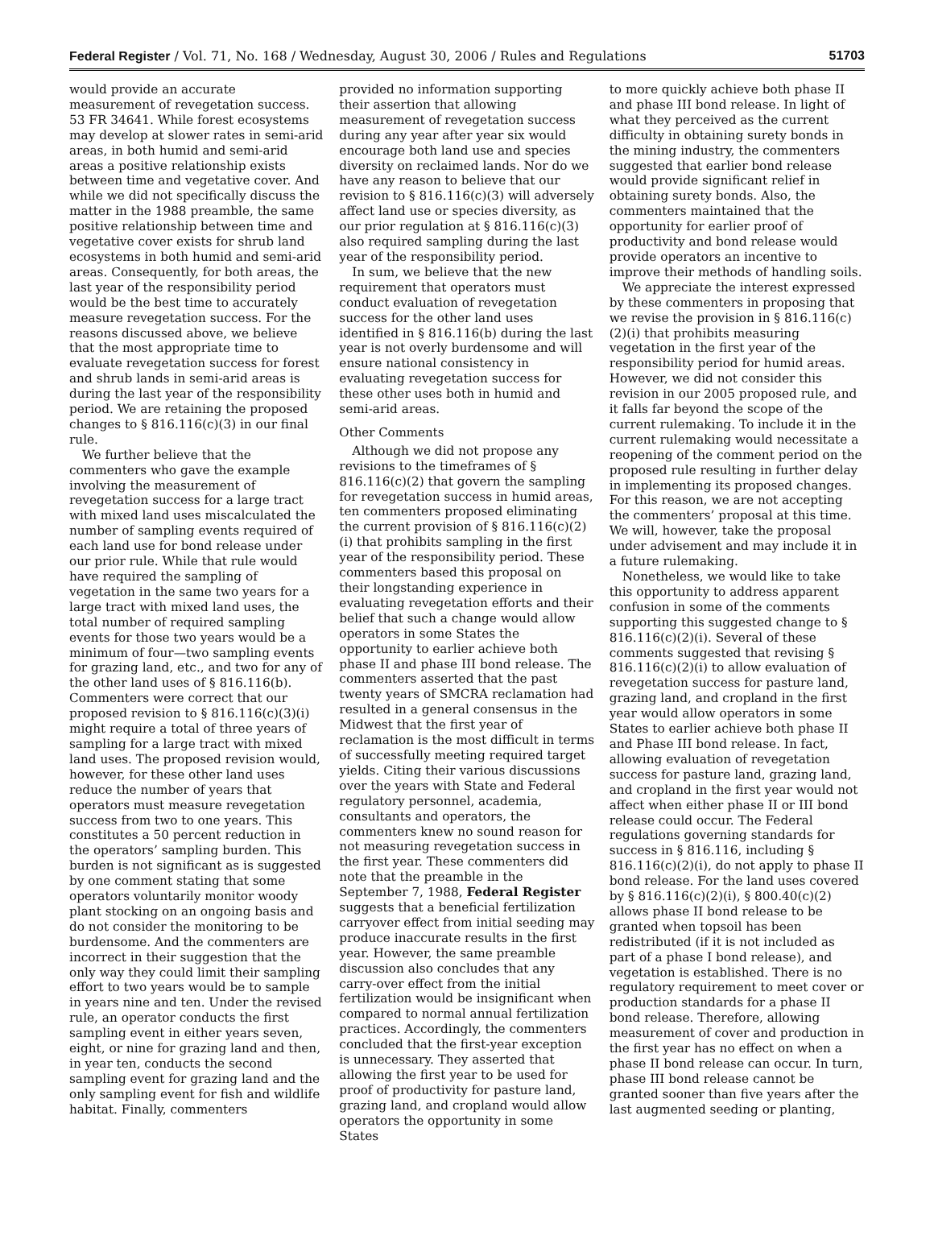Federal Register / Vol. 71, No. 168 / Wednesday, August 30, 2006 / Rules and Regulations 51703
would provide an accurate measurement of revegetation success. 53 FR 34641. While forest ecosystems may develop at slower rates in semi-arid areas, in both humid and semi-arid areas a positive relationship exists between time and vegetative cover. And while we did not specifically discuss the matter in the 1988 preamble, the same positive relationship between time and vegetative cover exists for shrub land ecosystems in both humid and semi-arid areas. Consequently, for both areas, the last year of the responsibility period would be the best time to accurately measure revegetation success. For the reasons discussed above, we believe that the most appropriate time to evaluate revegetation success for forest and shrub lands in semi-arid areas is during the last year of the responsibility period. We are retaining the proposed changes to § 816.116(c)(3) in our final rule.
We further believe that the commenters who gave the example involving the measurement of revegetation success for a large tract with mixed land uses miscalculated the number of sampling events required of each land use for bond release under our prior rule. While that rule would have required the sampling of vegetation in the same two years for a large tract with mixed land uses, the total number of required sampling events for those two years would be a minimum of four—two sampling events for grazing land, etc., and two for any of the other land uses of § 816.116(b). Commenters were correct that our proposed revision to § 816.116(c)(3)(i) might require a total of three years of sampling for a large tract with mixed land uses. The proposed revision would, however, for these other land uses reduce the number of years that operators must measure revegetation success from two to one years. This constitutes a 50 percent reduction in the operators’ sampling burden. This burden is not significant as is suggested by one comment stating that some operators voluntarily monitor woody plant stocking on an ongoing basis and do not consider the monitoring to be burdensome. And the commenters are incorrect in their suggestion that the only way they could limit their sampling effort to two years would be to sample in years nine and ten. Under the revised rule, an operator conducts the first sampling event in either years seven, eight, or nine for grazing land and then, in year ten, conducts the second sampling event for grazing land and the only sampling event for fish and wildlife habitat. Finally, commenters
provided no information supporting their assertion that allowing measurement of revegetation success during any year after year six would encourage both land use and species diversity on reclaimed lands. Nor do we have any reason to believe that our revision to § 816.116(c)(3) will adversely affect land use or species diversity, as our prior regulation at § 816.116(c)(3) also required sampling during the last year of the responsibility period.
In sum, we believe that the new requirement that operators must conduct evaluation of revegetation success for the other land uses identified in § 816.116(b) during the last year is not overly burdensome and will ensure national consistency in evaluating revegetation success for these other uses both in humid and semi-arid areas.
Other Comments
Although we did not propose any revisions to the timeframes of § 816.116(c)(2) that govern the sampling for revegetation success in humid areas, ten commenters proposed eliminating the current provision of § 816.116(c)(2)(i) that prohibits sampling in the first year of the responsibility period. These commenters based this proposal on their longstanding experience in evaluating revegetation efforts and their belief that such a change would allow operators in some States the opportunity to earlier achieve both phase II and phase III bond release. The commenters asserted that the past twenty years of SMCRA reclamation had resulted in a general consensus in the Midwest that the first year of reclamation is the most difficult in terms of successfully meeting required target yields. Citing their various discussions over the years with State and Federal regulatory personnel, academia, consultants and operators, the commenters knew no sound reason for not measuring revegetation success in the first year. These commenters did note that the preamble in the September 7, 1988, Federal Register suggests that a beneficial fertilization carryover effect from initial seeding may produce inaccurate results in the first year. However, the same preamble discussion also concludes that any carry-over effect from the initial fertilization would be insignificant when compared to normal annual fertilization practices. Accordingly, the commenters concluded that the first-year exception is unnecessary. They asserted that allowing the first year to be used for proof of productivity for pasture land, grazing land, and cropland would allow operators the opportunity in some States
to more quickly achieve both phase II and phase III bond release. In light of what they perceived as the current difficulty in obtaining surety bonds in the mining industry, the commenters suggested that earlier bond release would provide significant relief in obtaining surety bonds. Also, the commenters maintained that the opportunity for earlier proof of productivity and bond release would provide operators an incentive to improve their methods of handling soils.
We appreciate the interest expressed by these commenters in proposing that we revise the provision in § 816.116(c)(2)(i) that prohibits measuring vegetation in the first year of the responsibility period for humid areas. However, we did not consider this revision in our 2005 proposed rule, and it falls far beyond the scope of the current rulemaking. To include it in the current rulemaking would necessitate a reopening of the comment period on the proposed rule resulting in further delay in implementing its proposed changes. For this reason, we are not accepting the commenters’ proposal at this time. We will, however, take the proposal under advisement and may include it in a future rulemaking.
Nonetheless, we would like to take this opportunity to address apparent confusion in some of the comments supporting this suggested change to § 816.116(c)(2)(i). Several of these comments suggested that revising § 816.116(c)(2)(i) to allow evaluation of revegetation success for pasture land, grazing land, and cropland in the first year would allow operators in some States to earlier achieve both phase II and Phase III bond release. In fact, allowing evaluation of revegetation success for pasture land, grazing land, and cropland in the first year would not affect when either phase II or III bond release could occur. The Federal regulations governing standards for success in § 816.116, including § 816.116(c)(2)(i), do not apply to phase II bond release. For the land uses covered by § 816.116(c)(2)(i), § 800.40(c)(2) allows phase II bond release to be granted when topsoil has been redistributed (if it is not included as part of a phase I bond release), and vegetation is established. There is no regulatory requirement to meet cover or production standards for a phase II bond release. Therefore, allowing measurement of cover and production in the first year has no effect on when a phase II bond release can occur. In turn, phase III bond release cannot be granted sooner than five years after the last augmented seeding or planting,